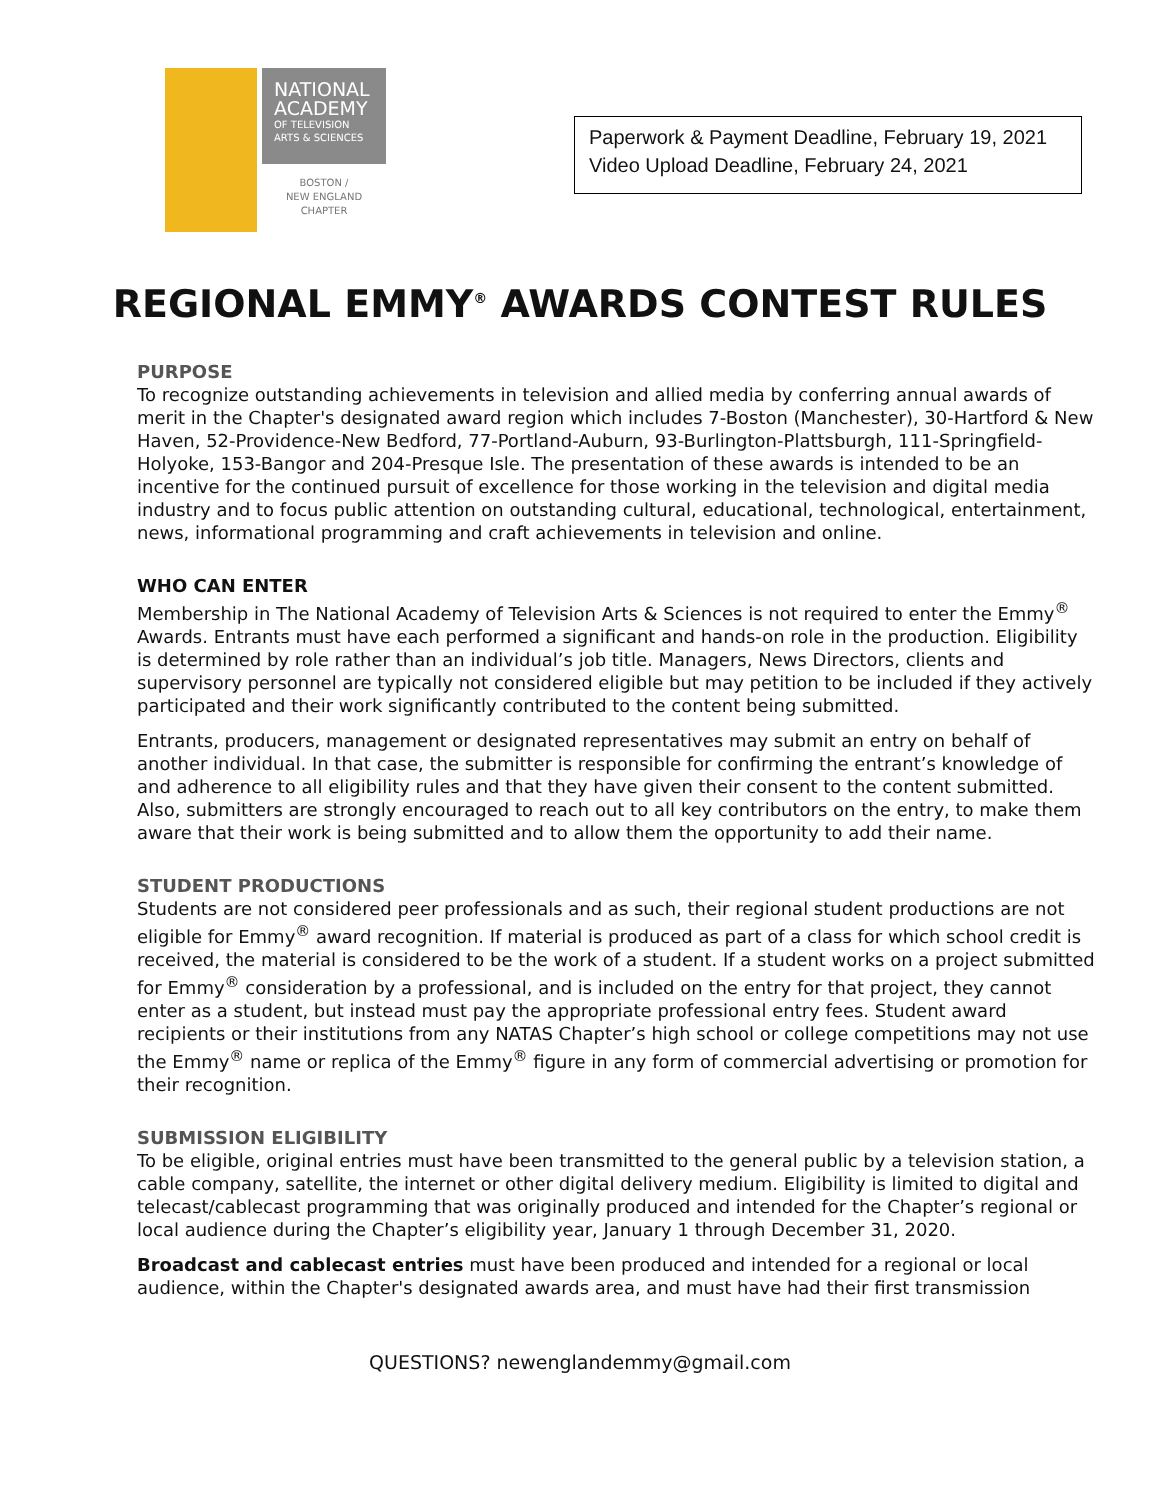NATIONAL ACADEMY
OF TELEVISION
ARTS & SCIENCES
BOSTON /
NEW ENGLAND
CHAPTER
Paperwork & Payment Deadline, February 19, 2021
Video Upload Deadline, February 24, 2021
REGIONAL EMMY<sup>®</sup> AWARDS CONTEST RULES
PURPOSE
To recognize outstanding achievements in television and allied media by conferring annual awards of merit in the Chapter's designated award region which includes 7-Boston (Manchester), 30-Hartford & New Haven, 52-Providence-New Bedford, 77-Portland-Auburn, 93-Burlington-Plattsburgh, 111-Springfield-Holyoke, 153-Bangor and 204-Presque Isle. The presentation of these awards is intended to be an incentive for the continued pursuit of excellence for those working in the television and digital media industry and to focus public attention on outstanding cultural, educational, technological, entertainment, news, informational programming and craft achievements in television and online.
WHO CAN ENTER
Membership in The National Academy of Television Arts & Sciences is not required to enter the Emmy<sup>®</sup> Awards. Entrants must have each performed a significant and hands-on role in the production. Eligibility is determined by role rather than an individual’s job title. Managers, News Directors, clients and supervisory personnel are typically not considered eligible but may petition to be included if they actively participated and their work significantly contributed to the content being submitted.
Entrants, producers, management or designated representatives may submit an entry on behalf of another individual. In that case, the submitter is responsible for confirming the entrant’s knowledge of and adherence to all eligibility rules and that they have given their consent to the content submitted. Also, submitters are strongly encouraged to reach out to all key contributors on the entry, to make them aware that their work is being submitted and to allow them the opportunity to add their name.
STUDENT PRODUCTIONS
Students are not considered peer professionals and as such, their regional student productions are not eligible for Emmy<sup>®</sup> award recognition. If material is produced as part of a class for which school credit is received, the material is considered to be the work of a student. If a student works on a project submitted for Emmy<sup>®</sup> consideration by a professional, and is included on the entry for that project, they cannot enter as a student, but instead must pay the appropriate professional entry fees. Student award recipients or their institutions from any NATAS Chapter’s high school or college competitions may not use the Emmy<sup>®</sup> name or replica of the Emmy<sup>®</sup> figure in any form of commercial advertising or promotion for their recognition.
SUBMISSION ELIGIBILITY
To be eligible, original entries must have been transmitted to the general public by a television station, a cable company, satellite, the internet or other digital delivery medium. Eligibility is limited to digital and telecast/cablecast programming that was originally produced and intended for the Chapter’s regional or local audience during the Chapter’s eligibility year, January 1 through December 31, 2020.
Broadcast and cablecast entries must have been produced and intended for a regional or local audience, within the Chapter's designated awards area, and must have had their first transmission
QUESTIONS? newenglandemmy@gmail.com